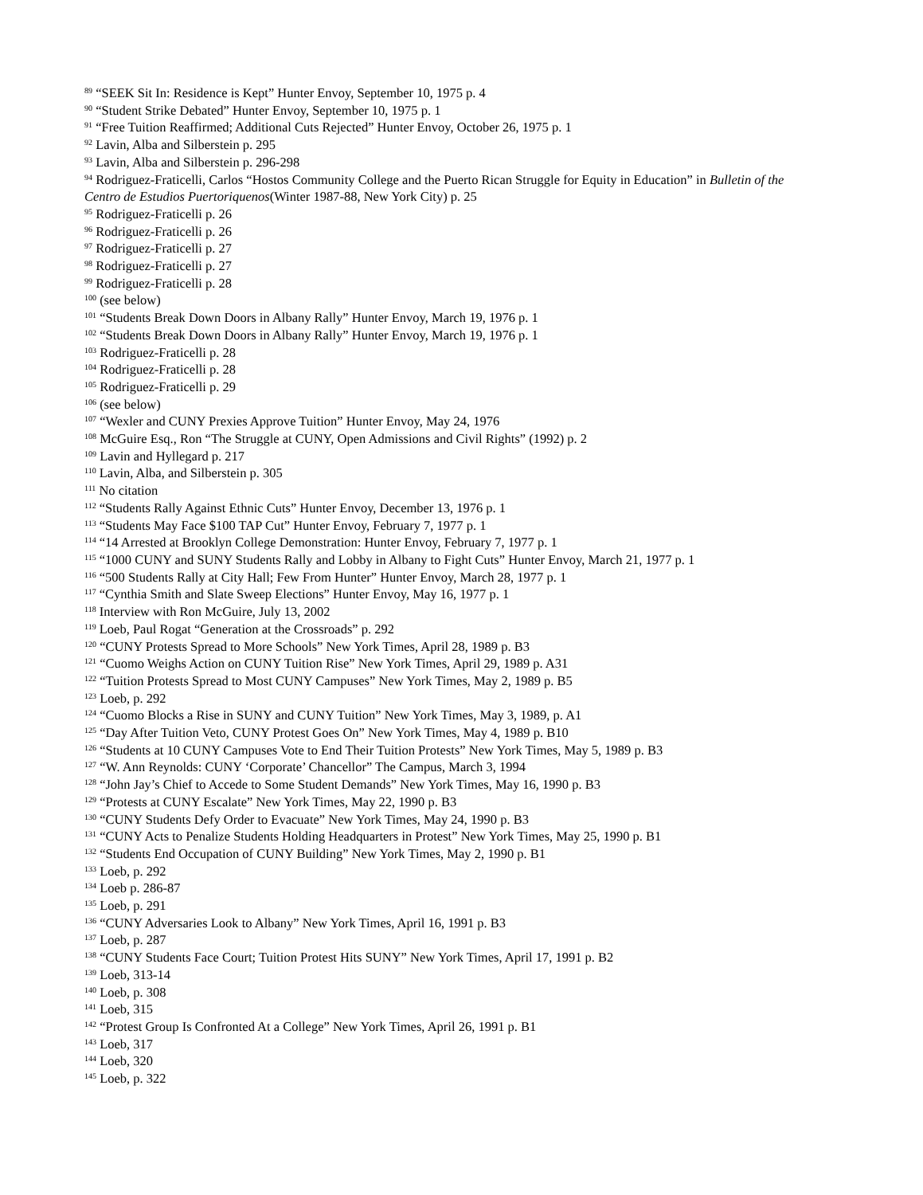<sup>89</sup> “SEEK Sit In: Residence is Kept” Hunter Envoy, September 10, 1975 p. 4
<sup>90</sup> “Student Strike Debated” Hunter Envoy, September 10, 1975 p. 1
<sup>91</sup> “Free Tuition Reaffirmed; Additional Cuts Rejected” Hunter Envoy, October 26, 1975 p. 1
<sup>92</sup> Lavin, Alba and Silberstein p. 295
<sup>93</sup> Lavin, Alba and Silberstein p. 296-298
<sup>94</sup> Rodriguez-Fraticelli, Carlos “Hostos Community College and the Puerto Rican Struggle for Equity in Education” in Bulletin of the Centro de Estudios Puertoriquenos(Winter 1987-88, New York City) p. 25
<sup>95</sup> Rodriguez-Fraticelli p. 26
<sup>96</sup> Rodriguez-Fraticelli p. 26
<sup>97</sup> Rodriguez-Fraticelli p. 27
<sup>98</sup> Rodriguez-Fraticelli p. 27
<sup>99</sup> Rodriguez-Fraticelli p. 28
<sup>100</sup> (see below)
<sup>101</sup> “Students Break Down Doors in Albany Rally” Hunter Envoy, March 19, 1976 p. 1
<sup>102</sup> “Students Break Down Doors in Albany Rally” Hunter Envoy, March 19, 1976 p. 1
<sup>103</sup> Rodriguez-Fraticelli p. 28
<sup>104</sup> Rodriguez-Fraticelli p. 28
<sup>105</sup> Rodriguez-Fraticelli p. 29
<sup>106</sup> (see below)
<sup>107</sup> “Wexler and CUNY Prexies Approve Tuition” Hunter Envoy, May 24, 1976
<sup>108</sup> McGuire Esq., Ron “The Struggle at CUNY, Open Admissions and Civil Rights” (1992) p. 2
<sup>109</sup> Lavin and Hyllegard p. 217
<sup>110</sup> Lavin, Alba, and Silberstein p. 305
<sup>111</sup> No citation
<sup>112</sup> “Students Rally Against Ethnic Cuts” Hunter Envoy, December 13, 1976 p. 1
<sup>113</sup> “Students May Face $100 TAP Cut” Hunter Envoy, February 7, 1977 p. 1
<sup>114</sup> “14 Arrested at Brooklyn College Demonstration: Hunter Envoy, February 7, 1977 p. 1
<sup>115</sup> “1000 CUNY and SUNY Students Rally and Lobby in Albany to Fight Cuts” Hunter Envoy, March 21, 1977 p. 1
<sup>116</sup> “500 Students Rally at City Hall; Few From Hunter” Hunter Envoy, March 28, 1977 p. 1
<sup>117</sup> “Cynthia Smith and Slate Sweep Elections” Hunter Envoy, May 16, 1977 p. 1
<sup>118</sup> Interview with Ron McGuire, July 13, 2002
<sup>119</sup> Loeb, Paul Rogat “Generation at the Crossroads” p. 292
<sup>120</sup> “CUNY Protests Spread to More Schools” New York Times, April 28, 1989 p. B3
<sup>121</sup> “Cuomo Weighs Action on CUNY Tuition Rise” New York Times, April 29, 1989 p. A31
<sup>122</sup> “Tuition Protests Spread to Most CUNY Campuses” New York Times, May 2, 1989 p. B5
<sup>123</sup> Loeb, p. 292
<sup>124</sup> “Cuomo Blocks a Rise in SUNY and CUNY Tuition” New York Times, May 3, 1989, p. A1
<sup>125</sup> “Day After Tuition Veto, CUNY Protest Goes On” New York Times, May 4, 1989 p. B10
<sup>126</sup> “Students at 10 CUNY Campuses Vote to End Their Tuition Protests” New York Times, May 5, 1989 p. B3
<sup>127</sup> “W. Ann Reynolds: CUNY ‘Corporate’ Chancellor” The Campus, March 3, 1994
<sup>128</sup> “John Jay’s Chief to Accede to Some Student Demands” New York Times, May 16, 1990 p. B3
<sup>129</sup> “Protests at CUNY Escalate” New York Times, May 22, 1990 p. B3
<sup>130</sup> “CUNY Students Defy Order to Evacuate” New York Times, May 24, 1990 p. B3
<sup>131</sup> “CUNY Acts to Penalize Students Holding Headquarters in Protest” New York Times, May 25, 1990 p. B1
<sup>132</sup> “Students End Occupation of CUNY Building” New York Times, May 2, 1990 p. B1
<sup>133</sup> Loeb, p. 292
<sup>134</sup> Loeb p. 286-87
<sup>135</sup> Loeb, p. 291
<sup>136</sup> “CUNY Adversaries Look to Albany” New York Times, April 16, 1991 p. B3
<sup>137</sup> Loeb, p. 287
<sup>138</sup> “CUNY Students Face Court; Tuition Protest Hits SUNY” New York Times, April 17, 1991 p. B2
<sup>139</sup> Loeb, 313-14
<sup>140</sup> Loeb, p. 308
<sup>141</sup> Loeb, 315
<sup>142</sup> “Protest Group Is Confronted At a College” New York Times, April 26, 1991 p. B1
<sup>143</sup> Loeb, 317
<sup>144</sup> Loeb, 320
<sup>145</sup> Loeb, p. 322